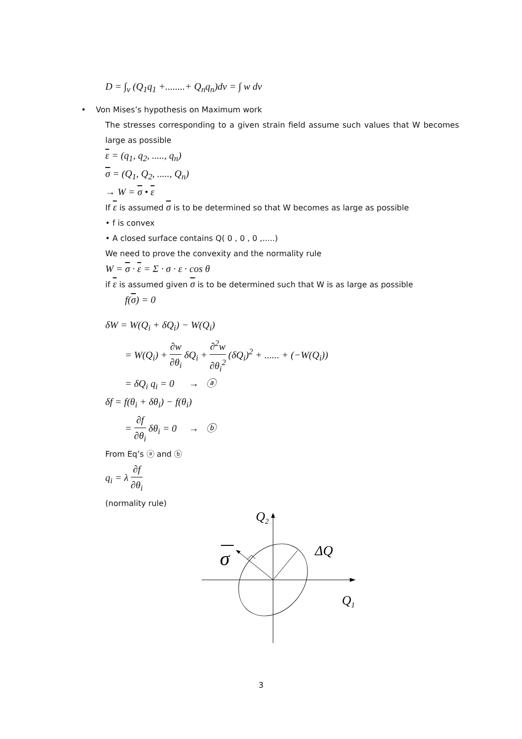D = ∫<sub>v</sub> (Q<sub>1</sub>q<sub>1</sub> +........+ Q<sub>n</sub>q<sub>n</sub>)dv = ∫ w dv
• Von Mises’s hypothesis on Maximum work
The stresses corresponding to a given strain field assume such values that W becomes large as possible
ε = (q<sub>1</sub>, q<sub>2</sub>, ....., q<sub>n</sub>)
σ = (Q<sub>1</sub>, Q<sub>2</sub>, ....., Q<sub>n</sub>)
→ W = σ • ε
If ε is assumed σ is to be determined so that W becomes as large as possible
• f is convex
• A closed surface contains Q( 0 , 0 , 0 ,.....)
We need to prove the convexity and the normality rule
W = σ · ε = Σ · σ · ε · cos θ
if ε is assumed given σ is to be determined such that W is as large as possible
f(σ) = 0
δW = W(Q<sub>i</sub> + δQ<sub>i</sub>) − W(Q<sub>i</sub>)
= W(Q<sub>i</sub>) + ∂w ∂θ<sub>i</sub> δQ<sub>i</sub> + ∂<sup>2</sup>w ∂θ<sub>i</sub><sup>2</sup> (δQ<sub>i</sub>)<sup>2</sup> + ...... + (−W(Q<sub>i</sub>))
= δQ<sub>i</sub> q<sub>i</sub> = 0 → ⓐ
δf = f(θ<sub>i</sub> + δθ<sub>i</sub>) − f(θ<sub>i</sub>)
= ∂f ∂θ<sub>i</sub> δθ<sub>i</sub> = 0 → ⓑ
From Eq’s ⓐ and ⓑ
q<sub>i</sub> = λ ∂f ∂θ<sub>i</sub>
(normality rule)
Q2
σ
ΔQ
Q1
3